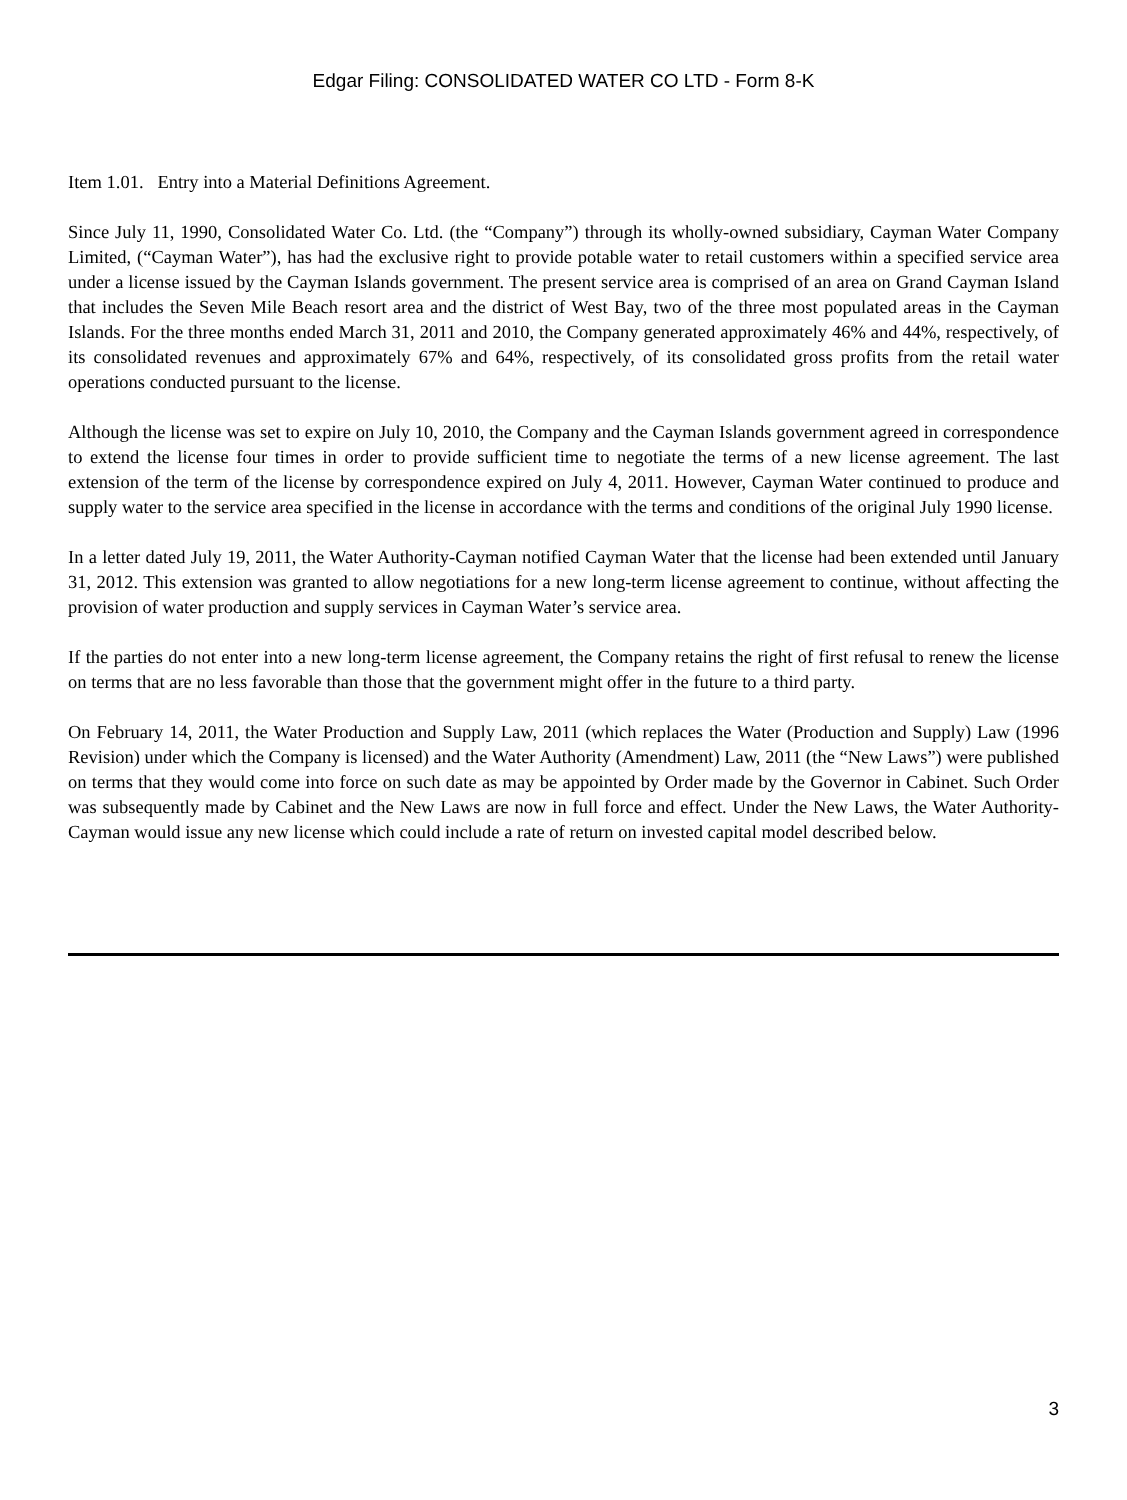Edgar Filing: CONSOLIDATED WATER CO LTD - Form 8-K
Item 1.01. Entry into a Material Definitions Agreement.
Since July 11, 1990, Consolidated Water Co. Ltd. (the “Company”) through its wholly-owned subsidiary, Cayman Water Company Limited, (“Cayman Water”), has had the exclusive right to provide potable water to retail customers within a specified service area under a license issued by the Cayman Islands government. The present service area is comprised of an area on Grand Cayman Island that includes the Seven Mile Beach resort area and the district of West Bay, two of the three most populated areas in the Cayman Islands. For the three months ended March 31, 2011 and 2010, the Company generated approximately 46% and 44%, respectively, of its consolidated revenues and approximately 67% and 64%, respectively, of its consolidated gross profits from the retail water operations conducted pursuant to the license.
Although the license was set to expire on July 10, 2010, the Company and the Cayman Islands government agreed in correspondence to extend the license four times in order to provide sufficient time to negotiate the terms of a new license agreement. The last extension of the term of the license by correspondence expired on July 4, 2011. However, Cayman Water continued to produce and supply water to the service area specified in the license in accordance with the terms and conditions of the original July 1990 license.
In a letter dated July 19, 2011, the Water Authority-Cayman notified Cayman Water that the license had been extended until January 31, 2012. This extension was granted to allow negotiations for a new long-term license agreement to continue, without affecting the provision of water production and supply services in Cayman Water’s service area.
If the parties do not enter into a new long-term license agreement, the Company retains the right of first refusal to renew the license on terms that are no less favorable than those that the government might offer in the future to a third party.
On February 14, 2011, the Water Production and Supply Law, 2011 (which replaces the Water (Production and Supply) Law (1996 Revision) under which the Company is licensed) and the Water Authority (Amendment) Law, 2011 (the “New Laws”) were published on terms that they would come into force on such date as may be appointed by Order made by the Governor in Cabinet. Such Order was subsequently made by Cabinet and the New Laws are now in full force and effect. Under the New Laws, the Water Authority-Cayman would issue any new license which could include a rate of return on invested capital model described below.
3